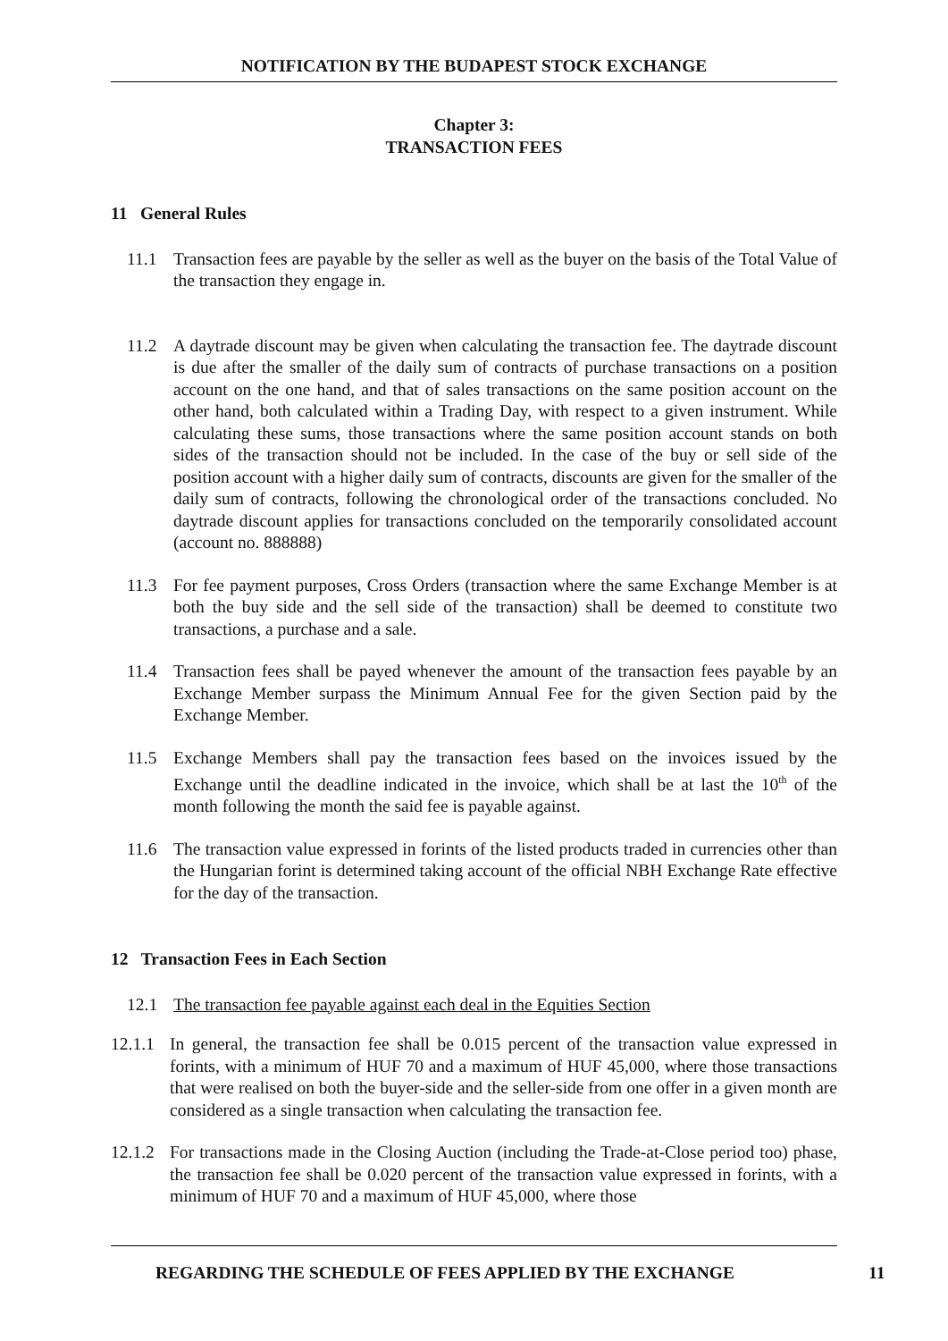NOTIFICATION BY THE BUDAPEST STOCK EXCHANGE
Chapter 3:
TRANSACTION FEES
11 General Rules
11.1 Transaction fees are payable by the seller as well as the buyer on the basis of the Total Value of the transaction they engage in.
11.2 A daytrade discount may be given when calculating the transaction fee. The daytrade discount is due after the smaller of the daily sum of contracts of purchase transactions on a position account on the one hand, and that of sales transactions on the same position account on the other hand, both calculated within a Trading Day, with respect to a given instrument. While calculating these sums, those transactions where the same position account stands on both sides of the transaction should not be included. In the case of the buy or sell side of the position account with a higher daily sum of contracts, discounts are given for the smaller of the daily sum of contracts, following the chronological order of the transactions concluded. No daytrade discount applies for transactions concluded on the temporarily consolidated account (account no. 888888)
11.3 For fee payment purposes, Cross Orders (transaction where the same Exchange Member is at both the buy side and the sell side of the transaction) shall be deemed to constitute two transactions, a purchase and a sale.
11.4 Transaction fees shall be payed whenever the amount of the transaction fees payable by an Exchange Member surpass the Minimum Annual Fee for the given Section paid by the Exchange Member.
11.5 Exchange Members shall pay the transaction fees based on the invoices issued by the Exchange until the deadline indicated in the invoice, which shall be at last the 10<sup>th</sup> of the month following the month the said fee is payable against.
11.6 The transaction value expressed in forints of the listed products traded in currencies other than the Hungarian forint is determined taking account of the official NBH Exchange Rate effective for the day of the transaction.
12 Transaction Fees in Each Section
12.1 The transaction fee payable against each deal in the Equities Section
12.1.1
In general, the transaction fee shall be 0.015 percent of the transaction value expressed in forints, with a minimum of HUF 70 and a maximum of HUF 45,000, where those transactions that were realised on both the buyer-side and the seller-side from one offer in a given month are considered as a single transaction when calculating the transaction fee.
12.1.2
For transactions made in the Closing Auction (including the Trade-at-Close period too) phase, the transaction fee shall be 0.020 percent of the transaction value expressed in forints, with a minimum of HUF 70 and a maximum of HUF 45,000, where those
REGARDING THE SCHEDULE OF FEES APPLIED BY THE EXCHANGE
11